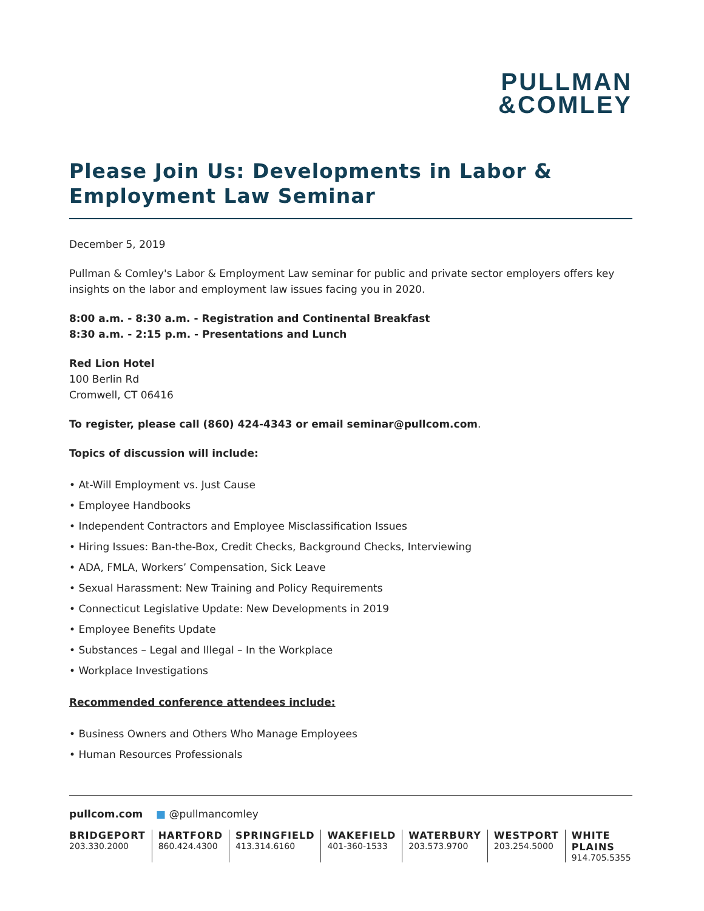PULLMAN
&COMLEY
Please Join Us: Developments in Labor & Employment Law Seminar
December 5, 2019
Pullman & Comley's Labor & Employment Law seminar for public and private sector employers offers key insights on the labor and employment law issues facing you in 2020.
8:00 a.m. - 8:30 a.m. - Registration and Continental Breakfast
8:30 a.m. - 2:15 p.m. - Presentations and Lunch
Red Lion Hotel
100 Berlin Rd
Cromwell, CT 06416
To register, please call (860) 424-4343 or email seminar@pullcom.com.
Topics of discussion will include:
• At-Will Employment vs. Just Cause
• Employee Handbooks
• Independent Contractors and Employee Misclassification Issues
• Hiring Issues: Ban-the-Box, Credit Checks, Background Checks, Interviewing
• ADA, FMLA, Workers’ Compensation, Sick Leave
• Sexual Harassment: New Training and Policy Requirements
• Connecticut Legislative Update: New Developments in 2019
• Employee Benefits Update
• Substances – Legal and Illegal – In the Workplace
• Workplace Investigations
Recommended conference attendees include:
• Business Owners and Others Who Manage Employees
• Human Resources Professionals
pullcom.com ■ @pullmancomley
BRIDGEPORT
203.330.2000
HARTFORD
860.424.4300
SPRINGFIELD
413.314.6160
WAKEFIELD
401-360-1533
WATERBURY
203.573.9700
WESTPORT
203.254.5000
WHITE PLAINS
914.705.5355